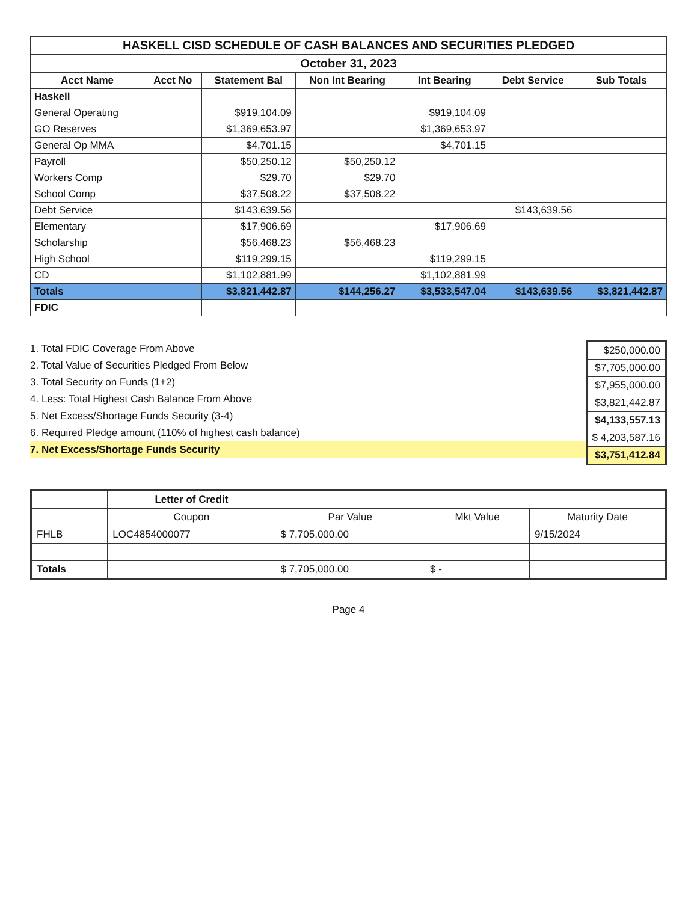| HASKELL CISD SCHEDULE OF CASH BALANCES AND SECURITIES PLEDGED | | | | | | |
| October 31, 2023 | | | | | | |
| Acct Name | Acct No | Statement Bal | Non Int Bearing | Int Bearing | Debt Service | Sub Totals |
| Haskell | | | | | | |
| General Operating | | $919,104.09 | | $919,104.09 | | |
| GO Reserves | | $1,369,653.97 | | $1,369,653.97 | | |
| General Op MMA | | $4,701.15 | | $4,701.15 | | |
| Payroll | | $50,250.12 | $50,250.12 | | | |
| Workers Comp | | $29.70 | $29.70 | | | |
| School Comp | | $37,508.22 | $37,508.22 | | | |
| Debt Service | | $143,639.56 | | | $143,639.56 | |
| Elementary | | $17,906.69 | | $17,906.69 | | |
| Scholarship | | $56,468.23 | $56,468.23 | | | |
| High School | | $119,299.15 | | $119,299.15 | | |
| CD | | $1,102,881.99 | | $1,102,881.99 | | |
| Totals | | $3,821,442.87 | $144,256.27 | $3,533,547.04 | $143,639.56 | $3,821,442.87 |
| FDIC | | | | | | |
1. Total FDIC Coverage From Above
2. Total Value of Securities Pledged From Below
3. Total Security on Funds (1+2)
4. Less: Total Highest Cash Balance From Above
5. Net Excess/Shortage Funds Security (3-4)
6. Required Pledge amount (110% of highest cash balance)
7. Net Excess/Shortage Funds Security
| $250,000.00 |
| $7,705,000.00 |
| $7,955,000.00 |
| $3,821,442.87 |
| $4,133,557.13 |
| $ 4,203,587.16 |
| $3,751,412.84 |
| | Letter of Credit | | | |
| --- | --- | --- | --- | --- |
| | Coupon | Par Value | Mkt Value | Maturity Date |
| FHLB | LOC4854000077 | $ 7,705,000.00 | | 9/15/2024 |
| Totals | | $ 7,705,000.00 | $ - | |
Page 4